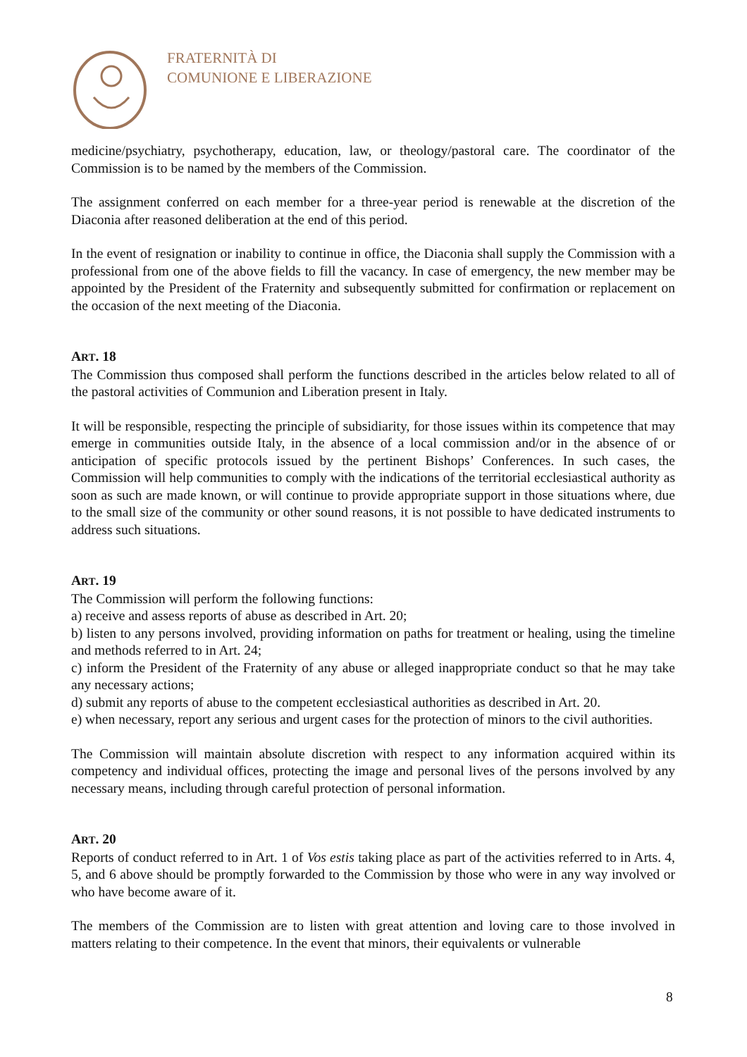FRATERNITÀ DI
COMUNIONE E LIBERAZIONE
medicine/psychiatry, psychotherapy, education, law, or theology/pastoral care. The coordinator of the Commission is to be named by the members of the Commission.
The assignment conferred on each member for a three-year period is renewable at the discretion of the Diaconia after reasoned deliberation at the end of this period.
In the event of resignation or inability to continue in office, the Diaconia shall supply the Commission with a professional from one of the above fields to fill the vacancy. In case of emergency, the new member may be appointed by the President of the Fraternity and subsequently submitted for confirmation or replacement on the occasion of the next meeting of the Diaconia.
ART. 18
The Commission thus composed shall perform the functions described in the articles below related to all of the pastoral activities of Communion and Liberation present in Italy.
It will be responsible, respecting the principle of subsidiarity, for those issues within its competence that may emerge in communities outside Italy, in the absence of a local commission and/or in the absence of or anticipation of specific protocols issued by the pertinent Bishops’ Conferences. In such cases, the Commission will help communities to comply with the indications of the territorial ecclesiastical authority as soon as such are made known, or will continue to provide appropriate support in those situations where, due to the small size of the community or other sound reasons, it is not possible to have dedicated instruments to address such situations.
ART. 19
The Commission will perform the following functions:
a) receive and assess reports of abuse as described in Art. 20;
b) listen to any persons involved, providing information on paths for treatment or healing, using the timeline and methods referred to in Art. 24;
c) inform the President of the Fraternity of any abuse or alleged inappropriate conduct so that he may take any necessary actions;
d) submit any reports of abuse to the competent ecclesiastical authorities as described in Art. 20.
e) when necessary, report any serious and urgent cases for the protection of minors to the civil authorities.
The Commission will maintain absolute discretion with respect to any information acquired within its competency and individual offices, protecting the image and personal lives of the persons involved by any necessary means, including through careful protection of personal information.
ART. 20
Reports of conduct referred to in Art. 1 of Vos estis taking place as part of the activities referred to in Arts. 4, 5, and 6 above should be promptly forwarded to the Commission by those who were in any way involved or who have become aware of it.
The members of the Commission are to listen with great attention and loving care to those involved in matters relating to their competence. In the event that minors, their equivalents or vulnerable
8